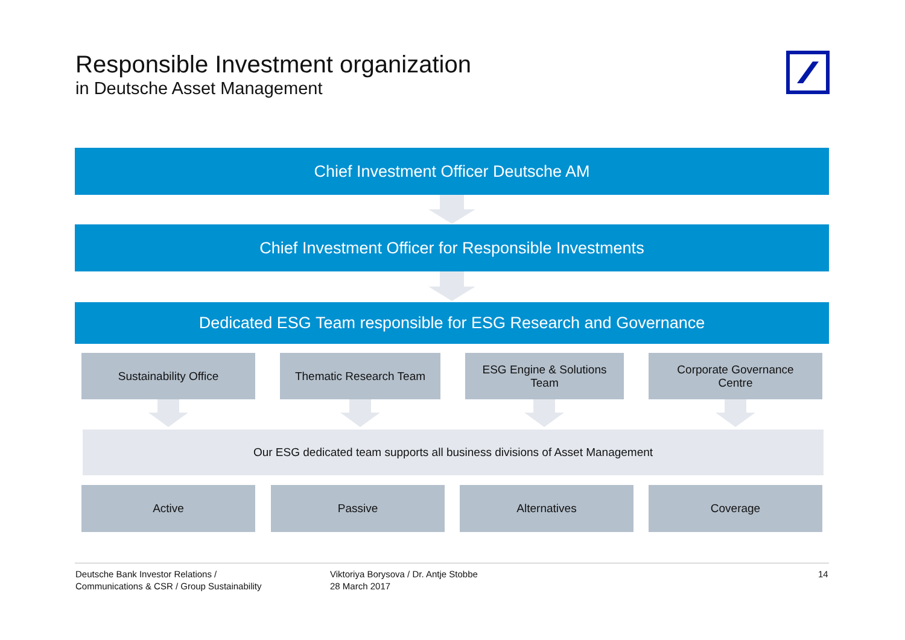Responsible Investment organization
in Deutsche Asset Management
Chief Investment Officer Deutsche AM
Chief Investment Officer for Responsible Investments
Dedicated ESG Team responsible for ESG Research and Governance
Sustainability Office Thematic Research Team
ESG Engine & Solutions
Team
Corporate Governance
Centre
Our ESG dedicated team supports all business divisions of Asset Management
Active Passive Alternatives Coverage
Deutsche Bank Investor Relations /
Communications & CSR / Group Sustainability
Viktoriya Borysova / Dr. Antje Stobbe
28 March 2017
14